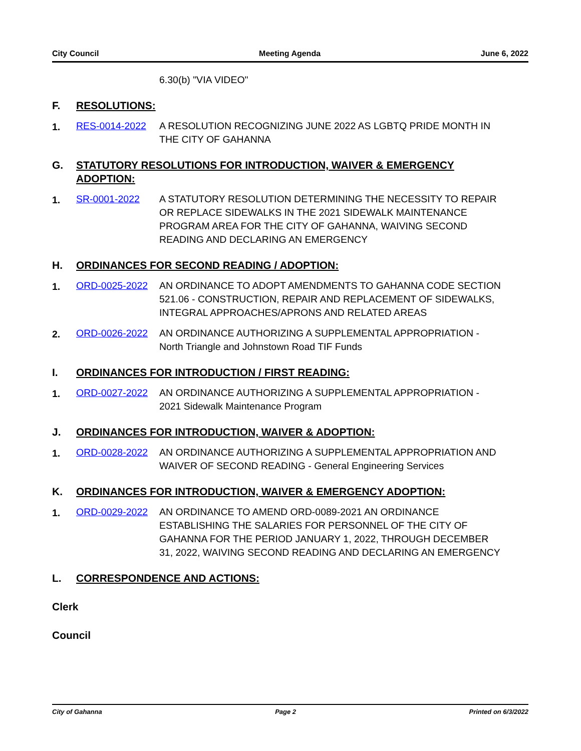City Council Meeting Agenda June 6, 2022
6.30(b) "VIA VIDEO"
F. RESOLUTIONS:
1. RES-0014-2022 A RESOLUTION RECOGNIZING JUNE 2022 AS LGBTQ PRIDE MONTH IN THE CITY OF GAHANNA
G. STATUTORY RESOLUTIONS FOR INTRODUCTION, WAIVER & EMERGENCY ADOPTION:
1. SR-0001-2022 A STATUTORY RESOLUTION DETERMINING THE NECESSITY TO REPAIR OR REPLACE SIDEWALKS IN THE 2021 SIDEWALK MAINTENANCE PROGRAM AREA FOR THE CITY OF GAHANNA, WAIVING SECOND READING AND DECLARING AN EMERGENCY
H. ORDINANCES FOR SECOND READING / ADOPTION:
1. ORD-0025-2022 AN ORDINANCE TO ADOPT AMENDMENTS TO GAHANNA CODE SECTION 521.06 - CONSTRUCTION, REPAIR AND REPLACEMENT OF SIDEWALKS, INTEGRAL APPROACHES/APRONS AND RELATED AREAS
2. ORD-0026-2022 AN ORDINANCE AUTHORIZING A SUPPLEMENTAL APPROPRIATION - North Triangle and Johnstown Road TIF Funds
I. ORDINANCES FOR INTRODUCTION / FIRST READING:
1. ORD-0027-2022 AN ORDINANCE AUTHORIZING A SUPPLEMENTAL APPROPRIATION - 2021 Sidewalk Maintenance Program
J. ORDINANCES FOR INTRODUCTION, WAIVER & ADOPTION:
1. ORD-0028-2022 AN ORDINANCE AUTHORIZING A SUPPLEMENTAL APPROPRIATION AND WAIVER OF SECOND READING - General Engineering Services
K. ORDINANCES FOR INTRODUCTION, WAIVER & EMERGENCY ADOPTION:
1. ORD-0029-2022 AN ORDINANCE TO AMEND ORD-0089-2021 AN ORDINANCE ESTABLISHING THE SALARIES FOR PERSONNEL OF THE CITY OF GAHANNA FOR THE PERIOD JANUARY 1, 2022, THROUGH DECEMBER 31, 2022, WAIVING SECOND READING AND DECLARING AN EMERGENCY
L. CORRESPONDENCE AND ACTIONS:
Clerk
Council
City of Gahanna Page 2 Printed on 6/3/2022